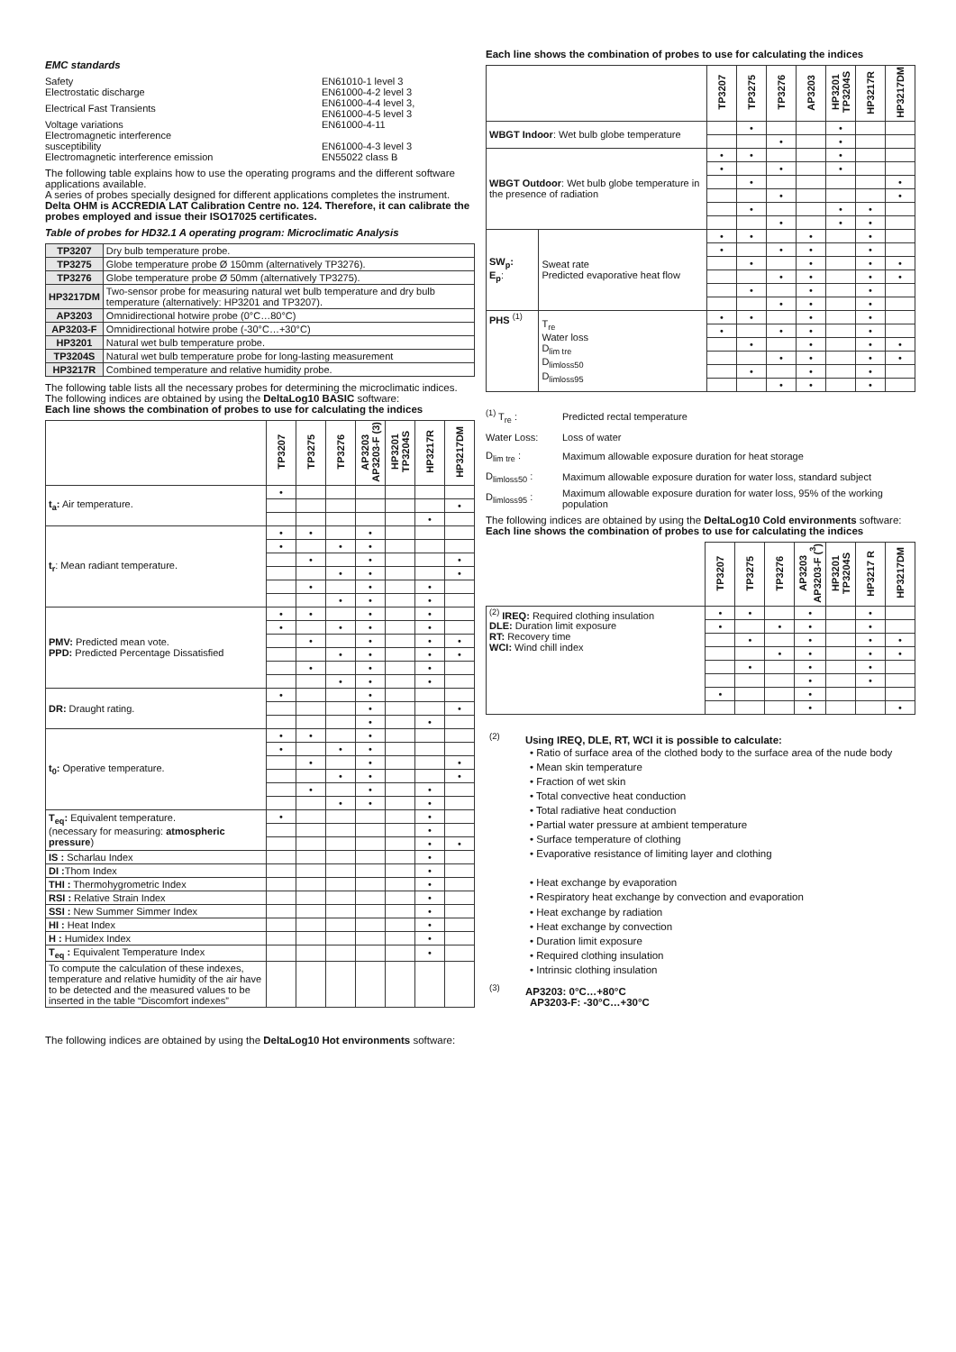EMC standards
| Safety | EN61010-1 level 3 |
| Electrostatic discharge | EN61000-4-2 level 3 |
| Electrical Fast Transients | EN61000-4-4 level 3, EN61000-4-5 level 3 |
| Voltage variations | EN61000-4-11 |
| Electromagnetic interference susceptibility | EN61000-4-3 level 3 |
| Electromagnetic interference emission | EN55022 class B |
The following table explains how to use the operating programs and the different software applications available.
A series of probes specially designed for different applications completes the instrument.
Delta OHM is ACCREDIA LAT Calibration Centre no. 124. Therefore, it can calibrate the probes employed and issue their ISO17025 certificates.
Table of probes for HD32.1 A operating program: Microclimatic Analysis
| TP3207 | Dry bulb temperature probe. |
| TP3275 | Globe temperature probe Ø 150mm (alternatively TP3276). |
| TP3276 | Globe temperature probe Ø 50mm (alternatively TP3275). |
| HP3217DM | Two-sensor probe for measuring natural wet bulb temperature and dry bulb temperature (alternatively: HP3201 and TP3207). |
| AP3203 | Omnidirectional hotwire probe (0°C…80°C) |
| AP3203-F | Omnidirectional hotwire probe (-30°C…+30°C) |
| HP3201 | Natural wet bulb temperature probe. |
| TP3204S | Natural wet bulb temperature probe for long-lasting measurement |
| HP3217R | Combined temperature and relative humidity probe. |
The following table lists all the necessary probes for determining the microclimatic indices.
The following indices are obtained by using the DeltaLog10 BASIC software:
Each line shows the combination of probes to use for calculating the indices
| | TP3207 | TP3275 | TP3276 | AP3203 AP3203-F (3) | HP3201 TP3204S | HP3217R | HP3217DM |
| --- | --- | --- | --- | --- | --- | --- | --- |
| t<sub>a</sub>: Air temperature. | • | | | | | | |
| | | | | | | | • |
| | | | | | | • | |
| t<sub>r</sub> : Mean radiant temperature. | • | • | | • | | | |
| | • | | • | • | | | |
| | | • | | • | | | • |
| | | | • | • | | | • |
| | | • | | • | | • | |
| | | | • | • | | • | |
| PMV: Predicted mean vote. PPD: Predicted Percentage Dissatisfied | • | • | | • | | • | |
| | • | | • | • | | • | |
| | | • | | • | | • | • |
| | | | • | • | | • | • |
| | | • | | • | | • | |
| | | | • | • | | • | |
| DR: Draught rating. | • | | | • | | | |
| | | | | • | | | • |
| | | | | • | | • | |
| t<sub>0</sub>: Operative temperature. | • | • | | • | | | |
| | • | | • | • | | | |
| | | • | | • | | | • |
| | | | • | • | | | • |
| | | • | | • | | • | |
| | | | • | • | | • | |
| T<sub>eq</sub>: Equivalent temperature. (necessary for measuring: atmospheric pressure ) | • | | | | | • | |
| | | | | | | • | |
| | | | | | | • | • |
| IS : Scharlau Index | | | | | | • | |
| DI : Thom Index | | | | | | • | |
| THI : Thermohygrometric Index | | | | | | • | |
| RSI : Relative Strain Index | | | | | | • | |
| SSI : New Summer Simmer Index | | | | | | • | |
| HI : Heat Index | | | | | | • | |
| H : Humidex Index | | | | | | • | |
| T<sub>eq</sub> : Equivalent Temperature Index | | | | | | • | |
| To compute the calculation of these indexes, temperature and relative humidity of the air have to be detected and the measured values to be inserted in the table “Discomfort indexes” | | | | | | | |
The following indices are obtained by using the DeltaLog10 Hot environments software:
Each line shows the combination of probes to use for calculating the indices
| | | TP3207 | TP3275 | TP3276 | AP3203 | HP3201 TP3204S | HP3217R | HP3217DM |
| --- | --- | --- | --- | --- | --- | --- | --- | --- |
| WBGT Indoor : Wet bulb globe temperature | | | • | | | • | | |
| | | | | • | | • | | |
| WBGT Outdoor : Wet bulb globe temperature in the presence of radiation | | • | • | | | • | | |
| | | • | | • | | • | | |
| | | | • | | | | | • |
| | | | | • | | | | • |
| | | | • | | | • | • | |
| | | | | • | | • | • | |
| SW<sub>p</sub>: E<sub>p</sub> : | Sweat rate Predicted evaporative heat flow | • | • | | • | | • | |
| | | • | | • | • | | • | |
| | | | • | | • | | • | • |
| | | | | • | • | | • | • |
| | | | • | | • | | • | |
| | | | | • | • | | • | |
| PHS <sup>(1)</sup> | T<sub>re</sub> Water loss D<sub>lim tre</sub> D<sub>limloss50</sub> D<sub>limloss95</sub> | • | • | | • | | • | |
| | | • | | • | • | | • | |
| | | | • | | • | | • | • |
| | | | | • | • | | • | • |
| | | | • | | • | | • | |
| | | | | • | • | | • | |
| <sup>(1)</sup> T<sub>re</sub> : | Predicted rectal temperature |
| Water Loss: | Loss of water |
| D<sub>lim tre</sub> : | Maximum allowable exposure duration for heat storage |
| D<sub>limloss50</sub> : | Maximum allowable exposure duration for water loss, standard subject |
| D<sub>limloss95</sub> : | Maximum allowable exposure duration for water loss, 95% of the working population |
The following indices are obtained by using the DeltaLog10 Cold environments software:
Each line shows the combination of probes to use for calculating the indices
| | TP3207 | TP3275 | TP3276 | AP3203 AP3203-F (<sup>3</sup>) | HP3201 TP3204S | HP3217 R | HP3217DM |
| --- | --- | --- | --- | --- | --- | --- | --- |
| <sup>(2)</sup> IREQ: Required clothing insulation DLE: Duration limit exposure RT: Recovery time WCI: Wind chill index | • | • | | • | | • | |
| | • | | • | • | | • | |
| | | • | | • | | • | • |
| | | | • | • | | • | • |
| | | • | | • | | • | |
| | | | | • | | • | |
| | • | | | • | | | |
| | | | | • | | | • |
<sup>(2)</sup> Using IREQ, DLE, RT, WCI it is possible to calculate:
• Ratio of surface area of the clothed body to the surface area of the nude body
• Mean skin temperature
• Fraction of wet skin
• Total convective heat conduction
• Total radiative heat conduction
• Partial water pressure at ambient temperature
• Surface temperature of clothing
• Evaporative resistance of limiting layer and clothing
• Heat exchange by evaporation
• Respiratory heat exchange by convection and evaporation
• Heat exchange by radiation
• Heat exchange by convection
• Duration limit exposure
• Required clothing insulation
• Intrinsic clothing insulation
<sup>(3)</sup> AP3203: 0°C…+80°C
AP3203-F: -30°C…+30°C